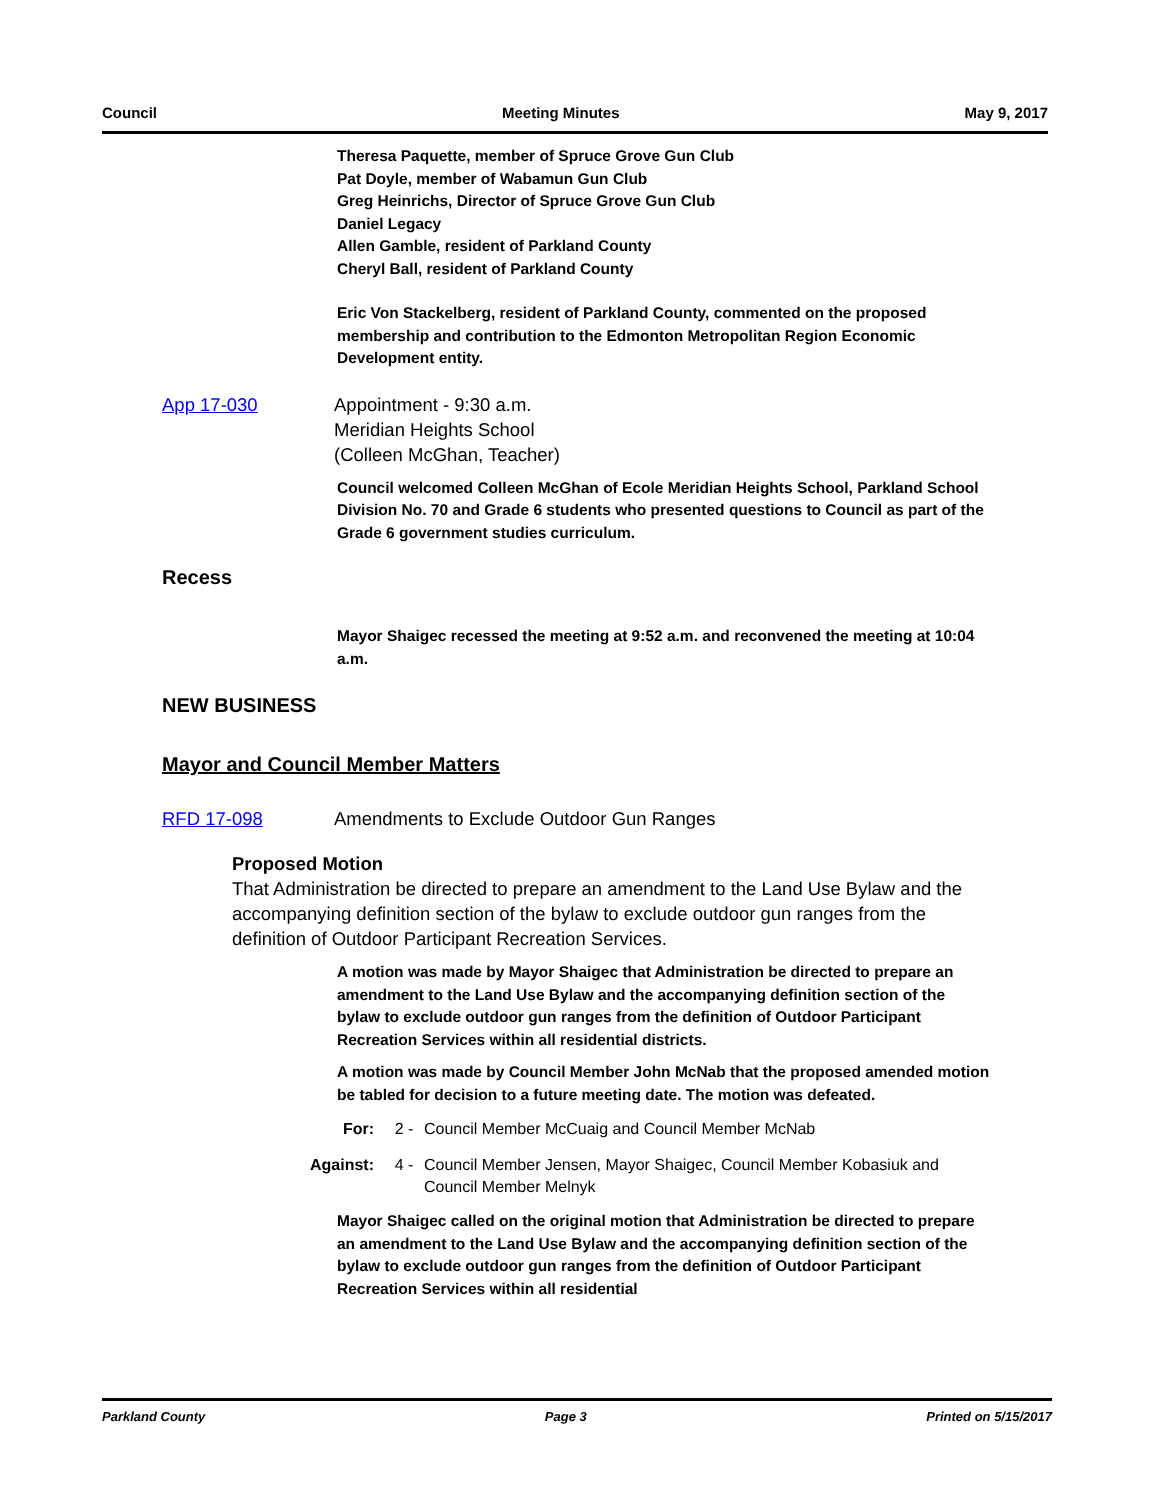Council Meeting Minutes May 9, 2017
Theresa Paquette, member of Spruce Grove Gun Club
Pat Doyle, member of Wabamun Gun Club
Greg Heinrichs, Director of Spruce Grove Gun Club
Daniel Legacy
Allen Gamble, resident of Parkland County
Cheryl Ball, resident of Parkland County
Eric Von Stackelberg, resident of Parkland County, commented on the proposed membership and contribution to the Edmonton Metropolitan Region Economic Development entity.
App 17-030 Appointment - 9:30 a.m.
Meridian Heights School
(Colleen McGhan, Teacher)
Council welcomed Colleen McGhan of Ecole Meridian Heights School, Parkland School Division No. 70 and Grade 6 students who presented questions to Council as part of the Grade 6 government studies curriculum.
Recess
Mayor Shaigec recessed the meeting at 9:52 a.m. and reconvened the meeting at 10:04 a.m.
NEW BUSINESS
Mayor and Council Member Matters
RFD 17-098 Amendments to Exclude Outdoor Gun Ranges
Proposed Motion
That Administration be directed to prepare an amendment to the Land Use Bylaw and the accompanying definition section of the bylaw to exclude outdoor gun ranges from the definition of Outdoor Participant Recreation Services.
A motion was made by Mayor Shaigec that Administration be directed to prepare an amendment to the Land Use Bylaw and the accompanying definition section of the bylaw to exclude outdoor gun ranges from the definition of Outdoor Participant Recreation Services within all residential districts.
A motion was made by Council Member John McNab that the proposed amended motion be tabled for decision to a future meeting date. The motion was defeated.
For: 2 - Council Member McCuaig and Council Member McNab
Against: 4 - Council Member Jensen, Mayor Shaigec, Council Member Kobasiuk and Council Member Melnyk
Mayor Shaigec called on the original motion that Administration be directed to prepare an amendment to the Land Use Bylaw and the accompanying definition section of the bylaw to exclude outdoor gun ranges from the definition of Outdoor Participant Recreation Services within all residential
Parkland County Page 3 Printed on 5/15/2017